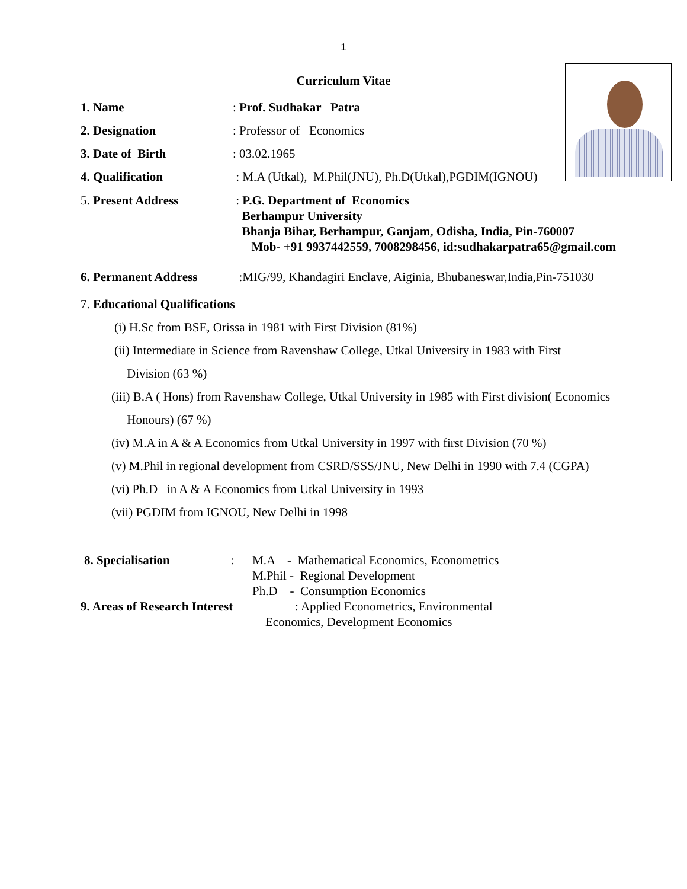1
Curriculum Vitae
1. Name: Prof. Sudhakar Patra
2. Designation: Professor of Economics
3. Date of Birth: 03.02.1965
4. Qualification : M.A (Utkal), M.Phil(JNU), Ph.D(Utkal),PGDIM(IGNOU)
5. Present Address : P.G. Department of Economics
Berhampur University
Bhanja Bihar, Berhampur, Ganjam, Odisha, India, Pin-760007
Mob- +91 9937442559, 7008298456, id:sudhakarpatra65@gmail.com
6. Permanent Address :MIG/99, Khandagiri Enclave, Aiginia, Bhubaneswar,India,Pin-751030
7. Educational Qualifications
(i) H.Sc from BSE, Orissa in 1981 with First Division (81%)
(ii) Intermediate in Science from Ravenshaw College, Utkal University in 1983 with First
Division (63 %)
(iii) B.A ( Hons) from Ravenshaw College, Utkal University in 1985 with First division( Economics
Honours) (67 %)
(iv) M.A in A & A Economics from Utkal University in 1997 with first Division (70 %)
(v) M.Phil in regional development from CSRD/SSS/JNU, New Delhi in 1990 with 7.4 (CGPA)
(vi) Ph.D in A & A Economics from Utkal University in 1993
(vii) PGDIM from IGNOU, New Delhi in 1998
8. Specialisation: M.A - Mathematical Economics, Econometrics
M.Phil - Regional Development
Ph.D - Consumption Economics
9. Areas of Research Interest: Applied Econometrics, Environmental
Economics, Development Economics